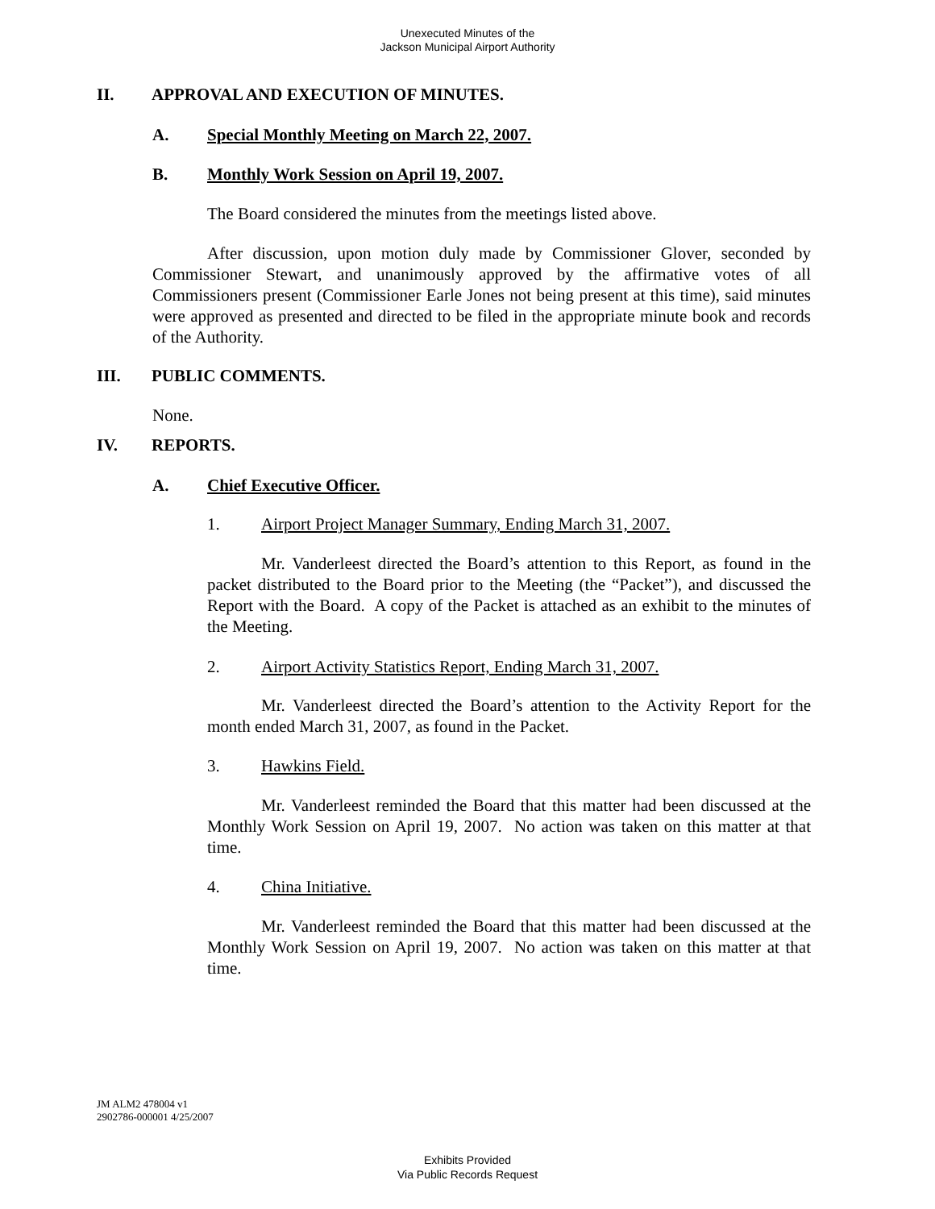Unexecuted Minutes of the
Jackson Municipal Airport Authority
II. APPROVAL AND EXECUTION OF MINUTES.
A. Special Monthly Meeting on March 22, 2007.
B. Monthly Work Session on April 19, 2007.
The Board considered the minutes from the meetings listed above.
After discussion, upon motion duly made by Commissioner Glover, seconded by Commissioner Stewart, and unanimously approved by the affirmative votes of all Commissioners present (Commissioner Earle Jones not being present at this time), said minutes were approved as presented and directed to be filed in the appropriate minute book and records of the Authority.
III. PUBLIC COMMENTS.
None.
IV. REPORTS.
A. Chief Executive Officer.
1. Airport Project Manager Summary, Ending March 31, 2007.
Mr. Vanderleest directed the Board’s attention to this Report, as found in the packet distributed to the Board prior to the Meeting (the “Packet”), and discussed the Report with the Board. A copy of the Packet is attached as an exhibit to the minutes of the Meeting.
2. Airport Activity Statistics Report, Ending March 31, 2007.
Mr. Vanderleest directed the Board’s attention to the Activity Report for the month ended March 31, 2007, as found in the Packet.
3. Hawkins Field.
Mr. Vanderleest reminded the Board that this matter had been discussed at the Monthly Work Session on April 19, 2007. No action was taken on this matter at that time.
4. China Initiative.
Mr. Vanderleest reminded the Board that this matter had been discussed at the Monthly Work Session on April 19, 2007. No action was taken on this matter at that time.
JM ALM2 478004 v1
2902786-000001 4/25/2007
Exhibits Provided
Via Public Records Request